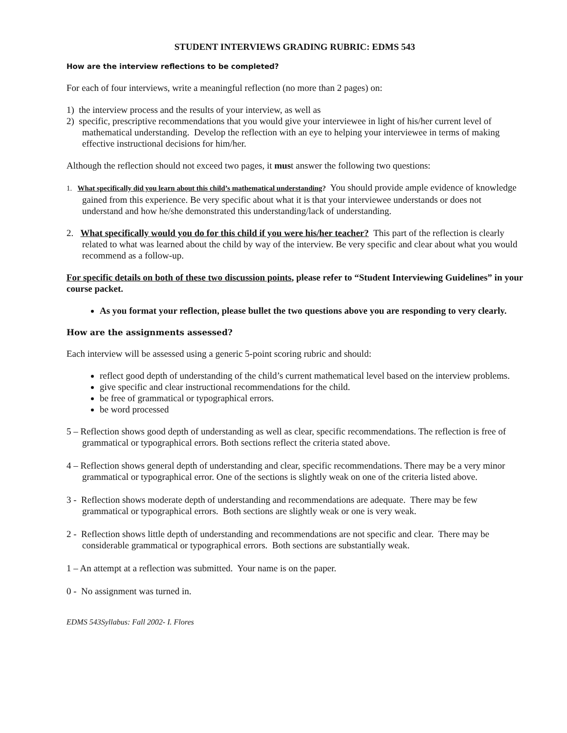STUDENT INTERVIEWS GRADING RUBRIC: EDMS 543
How are the interview reflections to be completed?
For each of four interviews, write a meaningful reflection (no more than 2 pages) on:
1) the interview process and the results of your interview, as well as
2) specific, prescriptive recommendations that you would give your interviewee in light of his/her current level of mathematical understanding. Develop the reflection with an eye to helping your interviewee in terms of making effective instructional decisions for him/her.
Although the reflection should not exceed two pages, it must answer the following two questions:
1. What specifically did you learn about this child’s mathematical understanding? You should provide ample evidence of knowledge gained from this experience. Be very specific about what it is that your interviewee understands or does not understand and how he/she demonstrated this understanding/lack of understanding.
2. What specifically would you do for this child if you were his/her teacher? This part of the reflection is clearly related to what was learned about the child by way of the interview. Be very specific and clear about what you would recommend as a follow-up.
For specific details on both of these two discussion points, please refer to “Student Interviewing Guidelines” in your course packet.
As you format your reflection, please bullet the two questions above you are responding to very clearly.
How are the assignments assessed?
Each interview will be assessed using a generic 5-point scoring rubric and should:
reflect good depth of understanding of the child’s current mathematical level based on the interview problems.
give specific and clear instructional recommendations for the child.
be free of grammatical or typographical errors.
be word processed
5 – Reflection shows good depth of understanding as well as clear, specific recommendations. The reflection is free of grammatical or typographical errors. Both sections reflect the criteria stated above.
4 – Reflection shows general depth of understanding and clear, specific recommendations. There may be a very minor grammatical or typographical error. One of the sections is slightly weak on one of the criteria listed above.
3 - Reflection shows moderate depth of understanding and recommendations are adequate. There may be few grammatical or typographical errors. Both sections are slightly weak or one is very weak.
2 - Reflection shows little depth of understanding and recommendations are not specific and clear. There may be considerable grammatical or typographical errors. Both sections are substantially weak.
1 – An attempt at a reflection was submitted. Your name is on the paper.
0 - No assignment was turned in.
EDMS 543Syllabus: Fall 2002- I. Flores